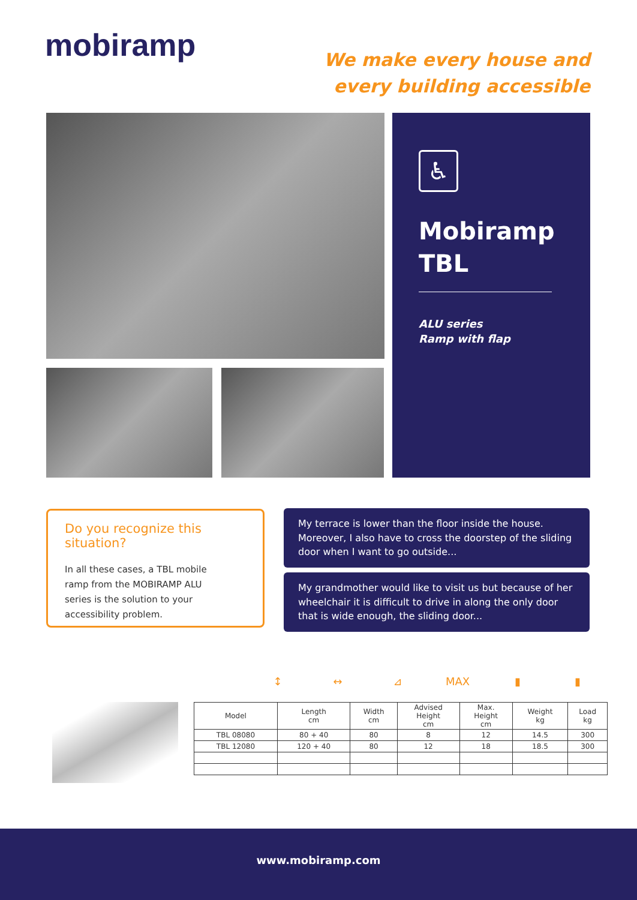mobiramp
We make every house and
every building accessible
♿
Mobiramp
TBL
ALU series
Ramp with flap
Do you recognize this situation?
In all these cases, a TBL mobile ramp from the MOBIRAMP ALU series is the solution to your accessibility problem.
My terrace is lower than the floor inside the house. Moreover, I also have to cross the doorstep of the sliding door when I want to go outside...
My grandmother would like to visit us but because of her wheelchair it is difficult to drive in along the only door that is wide enough, the sliding door...
↕ ↔ ⊿ MAX ▮ ▮
| Model | Length cm | Width cm | Advised Height cm | Max. Height cm | Weight kg | Load kg |
| --- | --- | --- | --- | --- | --- | --- |
| TBL 08080 | 80 + 40 | 80 | 8 | 12 | 14.5 | 300 |
| TBL 12080 | 120 + 40 | 80 | 12 | 18 | 18.5 | 300 |
www.mobiramp.com